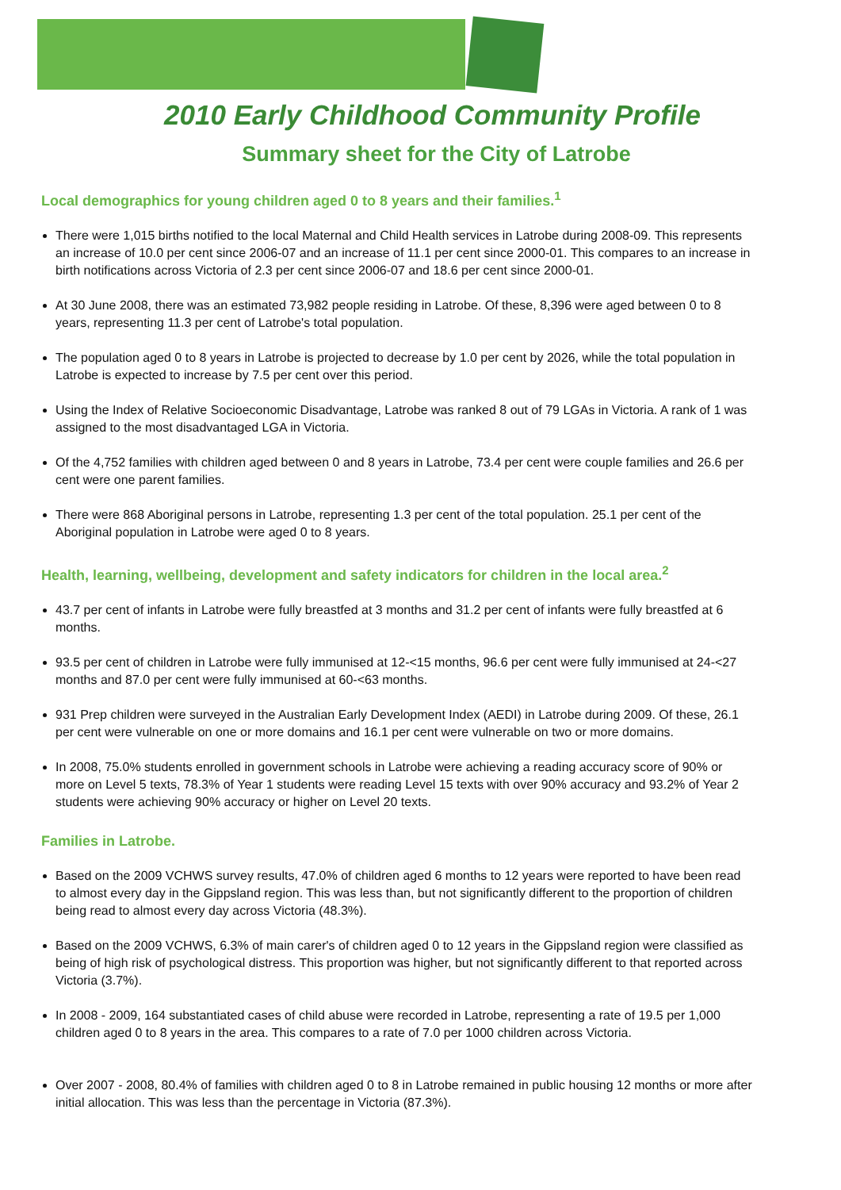2010 Early Childhood Community Profile
Summary sheet for the City of Latrobe
Local demographics for young children aged 0 to 8 years and their families.<sup>1</sup>
There were 1,015 births notified to the local Maternal and Child Health services in Latrobe during 2008-09. This represents an increase of 10.0 per cent since 2006-07 and an increase of 11.1 per cent since 2000-01. This compares to an increase in birth notifications across Victoria of 2.3 per cent since 2006-07 and 18.6 per cent since 2000-01.
At 30 June 2008, there was an estimated 73,982 people residing in Latrobe. Of these, 8,396 were aged between 0 to 8 years, representing 11.3 per cent of Latrobe's total population.
The population aged 0 to 8 years in Latrobe is projected to decrease by 1.0 per cent by 2026, while the total population in Latrobe is expected to increase by 7.5 per cent over this period.
Using the Index of Relative Socioeconomic Disadvantage, Latrobe was ranked 8 out of 79 LGAs in Victoria. A rank of 1 was assigned to the most disadvantaged LGA in Victoria.
Of the 4,752 families with children aged between 0 and 8 years in Latrobe, 73.4 per cent were couple families and 26.6 per cent were one parent families.
There were 868 Aboriginal persons in Latrobe, representing 1.3 per cent of the total population. 25.1 per cent of the Aboriginal population in Latrobe were aged 0 to 8 years.
Health, learning, wellbeing, development and safety indicators for children in the local area.<sup>2</sup>
43.7 per cent of infants in Latrobe were fully breastfed at 3 months and 31.2 per cent of infants were fully breastfed at 6 months.
93.5 per cent of children in Latrobe were fully immunised at 12-<15 months, 96.6 per cent were fully immunised at 24-<27 months and 87.0 per cent were fully immunised at 60-<63 months.
931 Prep children were surveyed in the Australian Early Development Index (AEDI) in Latrobe during 2009. Of these, 26.1 per cent were vulnerable on one or more domains and 16.1 per cent were vulnerable on two or more domains.
In 2008, 75.0% students enrolled in government schools in Latrobe were achieving a reading accuracy score of 90% or more on Level 5 texts, 78.3% of Year 1 students were reading Level 15 texts with over 90% accuracy and 93.2% of Year 2 students were achieving 90% accuracy or higher on Level 20 texts.
Families in Latrobe.
Based on the 2009 VCHWS survey results, 47.0% of children aged 6 months to 12 years were reported to have been read to almost every day in the Gippsland region. This was less than, but not significantly different to the proportion of children being read to almost every day across Victoria (48.3%).
Based on the 2009 VCHWS, 6.3% of main carer's of children aged 0 to 12 years in the Gippsland region were classified as being of high risk of psychological distress. This proportion was higher, but not significantly different to that reported across Victoria (3.7%).
In 2008 - 2009, 164 substantiated cases of child abuse were recorded in Latrobe, representing a rate of 19.5 per 1,000 children aged 0 to 8 years in the area. This compares to a rate of 7.0 per 1000 children across Victoria.
Over 2007 - 2008, 80.4% of families with children aged 0 to 8 in Latrobe remained in public housing 12 months or more after initial allocation. This was less than the percentage in Victoria (87.3%).